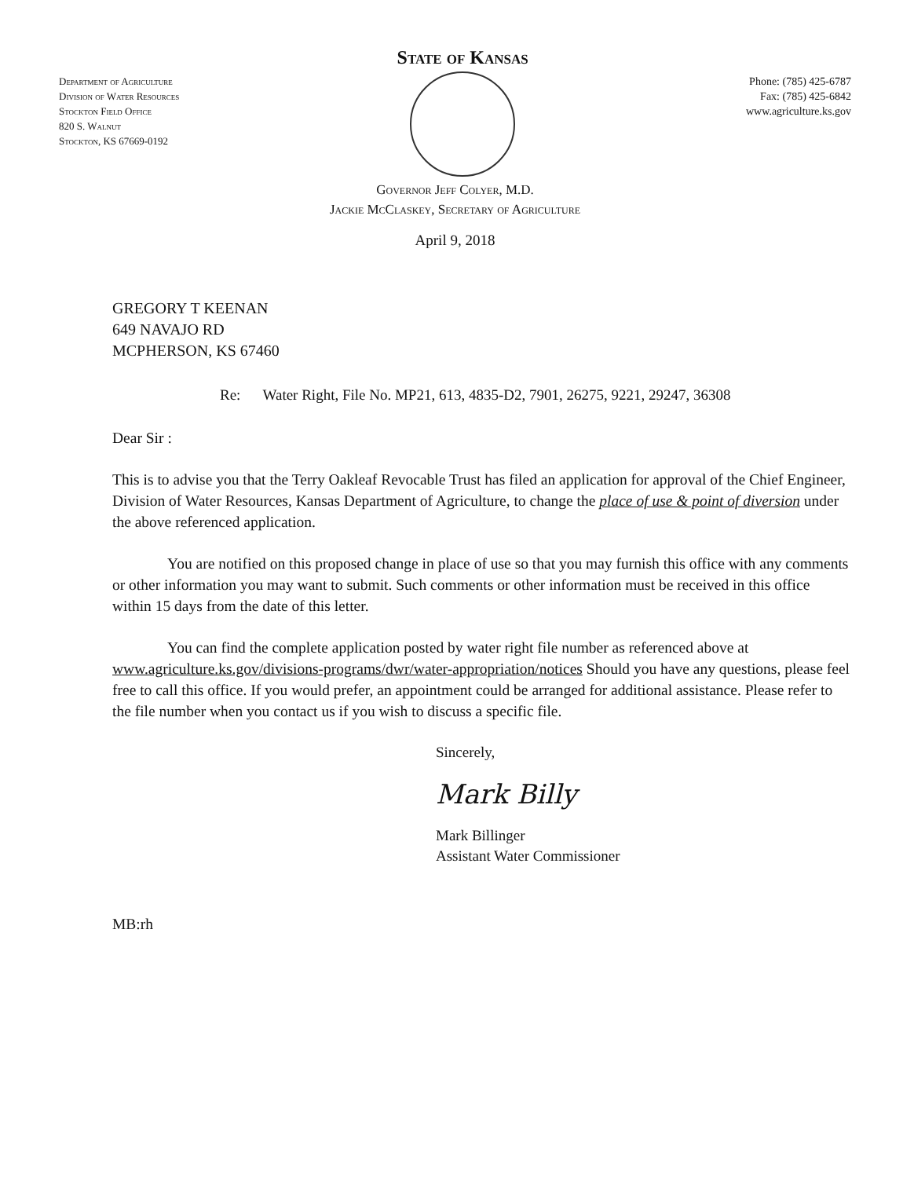Department of Agriculture
Division of Water Resources
Stockton Field Office
820 S. Walnut
Stockton, KS 67669-0192
State of Kansas
Phone: (785) 425-6787
Fax: (785) 425-6842
www.agriculture.ks.gov
Governor Jeff Colyer, M.D.
Jackie McClaskey, Secretary of Agriculture
April 9, 2018
GREGORY T KEENAN
649 NAVAJO RD
MCPHERSON, KS 67460
Re: Water Right, File No. MP21, 613, 4835-D2, 7901, 26275, 9221, 29247, 36308
Dear Sir :
This is to advise you that the Terry Oakleaf Revocable Trust has filed an application for approval of the Chief Engineer, Division of Water Resources, Kansas Department of Agriculture, to change the place of use & point of diversion under the above referenced application.
You are notified on this proposed change in place of use so that you may furnish this office with any comments or other information you may want to submit. Such comments or other information must be received in this office within 15 days from the date of this letter.
You can find the complete application posted by water right file number as referenced above at www.agriculture.ks.gov/divisions-programs/dwr/water-appropriation/notices Should you have any questions, please feel free to call this office. If you would prefer, an appointment could be arranged for additional assistance. Please refer to the file number when you contact us if you wish to discuss a specific file.
Sincerely,
Mark Billy
Mark Billinger
Assistant Water Commissioner
MB:rh